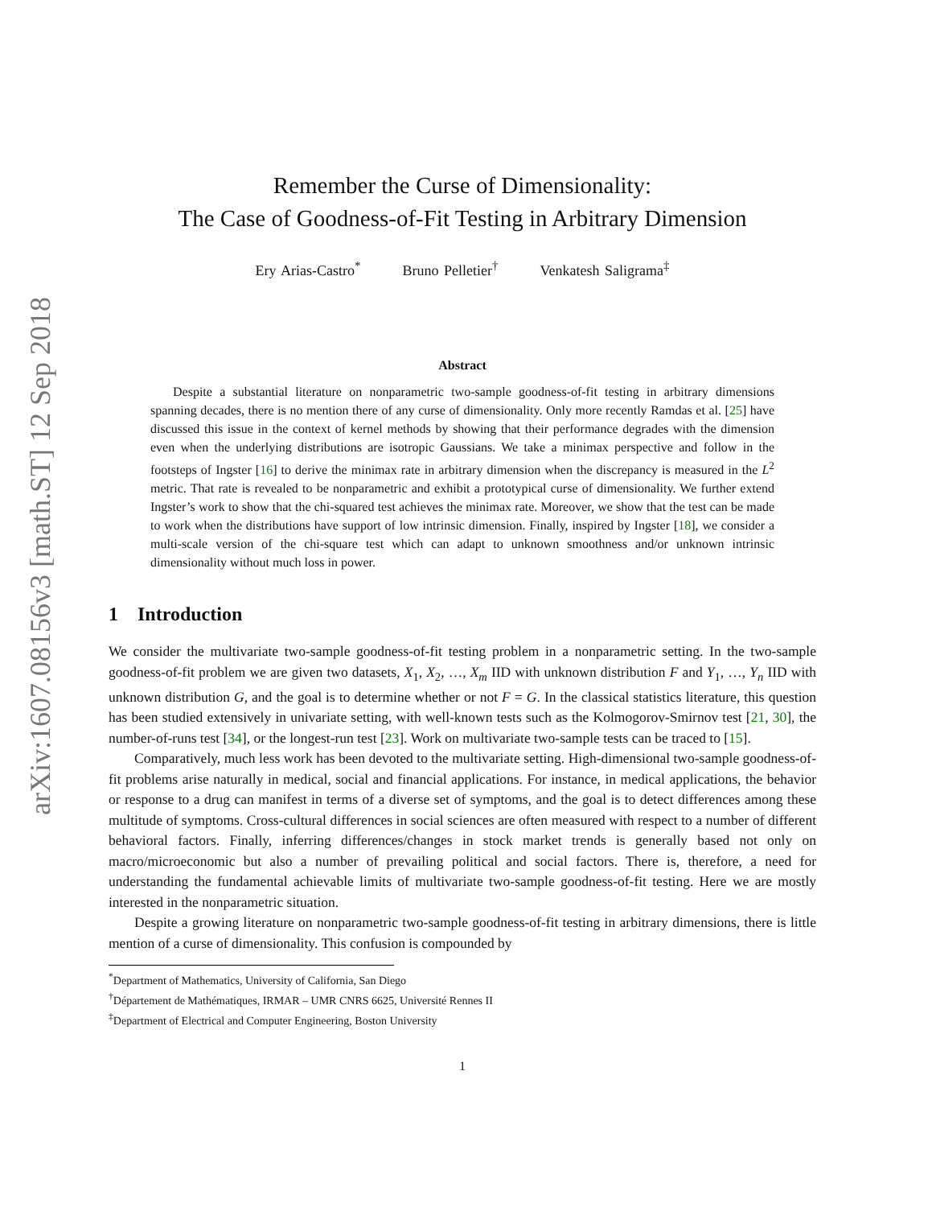arXiv:1607.08156v3 [math.ST] 12 Sep 2018
Remember the Curse of Dimensionality:
The Case of Goodness-of-Fit Testing in Arbitrary Dimension
Ery Arias-Castro<sup>*</sup> Bruno Pelletier<sup>†</sup> Venkatesh Saligrama<sup>‡</sup>
Abstract
Despite a substantial literature on nonparametric two-sample goodness-of-fit testing in arbitrary dimensions spanning decades, there is no mention there of any curse of dimensionality. Only more recently Ramdas et al. [25] have discussed this issue in the context of kernel methods by showing that their performance degrades with the dimension even when the underlying distributions are isotropic Gaussians. We take a minimax perspective and follow in the footsteps of Ingster [16] to derive the minimax rate in arbitrary dimension when the discrepancy is measured in the L<sup>2</sup> metric. That rate is revealed to be nonparametric and exhibit a prototypical curse of dimensionality. We further extend Ingster’s work to show that the chi-squared test achieves the minimax rate. Moreover, we show that the test can be made to work when the distributions have support of low intrinsic dimension. Finally, inspired by Ingster [18], we consider a multi-scale version of the chi-square test which can adapt to unknown smoothness and/or unknown intrinsic dimensionality without much loss in power.
1 Introduction
We consider the multivariate two-sample goodness-of-fit testing problem in a nonparametric setting. In the two-sample goodness-of-fit problem we are given two datasets, X<sub>1</sub>, X<sub>2</sub>, …, X<sub>m</sub> IID with unknown distribution F and Y<sub>1</sub>, …, Y<sub>n</sub> IID with unknown distribution G, and the goal is to determine whether or not F = G. In the classical statistics literature, this question has been studied extensively in univariate setting, with well-known tests such as the Kolmogorov-Smirnov test [21, 30], the number-of-runs test [34], or the longest-run test [23]. Work on multivariate two-sample tests can be traced to [15].
Comparatively, much less work has been devoted to the multivariate setting. High-dimensional two-sample goodness-of-fit problems arise naturally in medical, social and financial applications. For instance, in medical applications, the behavior or response to a drug can manifest in terms of a diverse set of symptoms, and the goal is to detect differences among these multitude of symptoms. Cross-cultural differences in social sciences are often measured with respect to a number of different behavioral factors. Finally, inferring differences/changes in stock market trends is generally based not only on macro/microeconomic but also a number of prevailing political and social factors. There is, therefore, a need for understanding the fundamental achievable limits of multivariate two-sample goodness-of-fit testing. Here we are mostly interested in the nonparametric situation.
Despite a growing literature on nonparametric two-sample goodness-of-fit testing in arbitrary dimensions, there is little mention of a curse of dimensionality. This confusion is compounded by
<sup>*</sup> Department of Mathematics, University of California, San Diego
<sup>†</sup> Département de Mathématiques, IRMAR – UMR CNRS 6625, Université Rennes II
<sup>‡</sup> Department of Electrical and Computer Engineering, Boston University
1